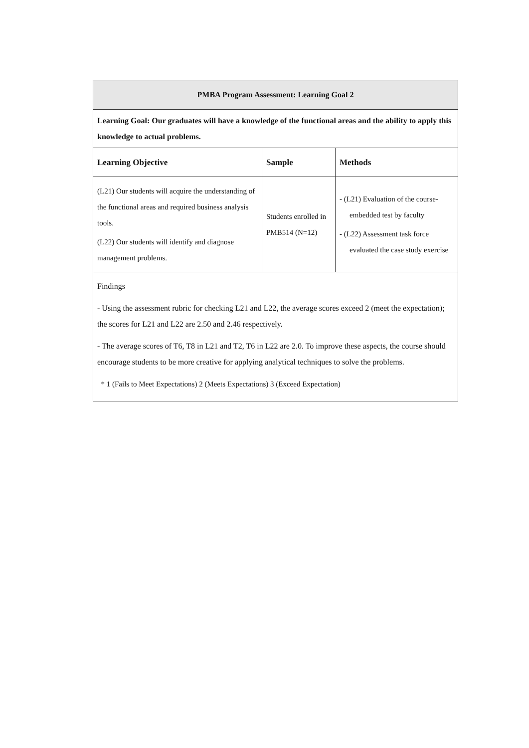| PMBA Program Assessment: Learning Goal 2 | | |
| --- | --- | --- |
| Learning Goal: Our graduates will have a knowledge of the functional areas and the ability to apply this knowledge to actual problems. | | |
| Learning Objective | Sample | Methods |
| (L21) Our students will acquire the understanding of the functional areas and required business analysis tools. (L22) Our students will identify and diagnose management problems. | Students enrolled in PMB514 (N=12) | - (L21) Evaluation of the course- embedded test by faculty - (L22) Assessment task force evaluated the case study exercise |
| Findings - Using the assessment rubric for checking L21 and L22, the average scores exceed 2 (meet the expectation); the scores for L21 and L22 are 2.50 and 2.46 respectively. - The average scores of T6, T8 in L21 and T2, T6 in L22 are 2.0. To improve these aspects, the course should encourage students to be more creative for applying analytical techniques to solve the problems. * 1 (Fails to Meet Expectations) 2 (Meets Expectations) 3 (Exceed Expectation) | | |